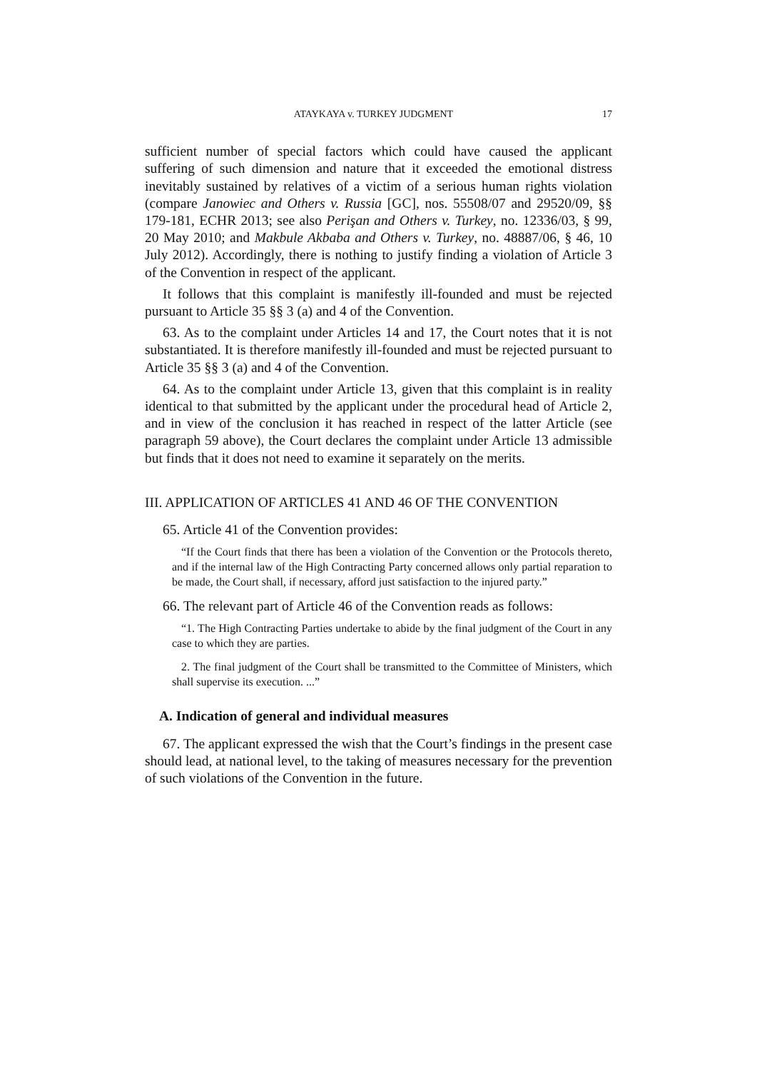ATAYKAYA v. TURKEY JUDGMENT 17
sufficient number of special factors which could have caused the applicant suffering of such dimension and nature that it exceeded the emotional distress inevitably sustained by relatives of a victim of a serious human rights violation (compare Janowiec and Others v. Russia [GC], nos. 55508/07 and 29520/09, §§ 179-181, ECHR 2013; see also Perişan and Others v. Turkey, no. 12336/03, § 99, 20 May 2010; and Makbule Akbaba and Others v. Turkey, no. 48887/06, § 46, 10 July 2012). Accordingly, there is nothing to justify finding a violation of Article 3 of the Convention in respect of the applicant.
It follows that this complaint is manifestly ill-founded and must be rejected pursuant to Article 35 §§ 3 (a) and 4 of the Convention.
63. As to the complaint under Articles 14 and 17, the Court notes that it is not substantiated. It is therefore manifestly ill-founded and must be rejected pursuant to Article 35 §§ 3 (a) and 4 of the Convention.
64. As to the complaint under Article 13, given that this complaint is in reality identical to that submitted by the applicant under the procedural head of Article 2, and in view of the conclusion it has reached in respect of the latter Article (see paragraph 59 above), the Court declares the complaint under Article 13 admissible but finds that it does not need to examine it separately on the merits.
III. APPLICATION OF ARTICLES 41 AND 46 OF THE CONVENTION
65. Article 41 of the Convention provides:
“If the Court finds that there has been a violation of the Convention or the Protocols thereto, and if the internal law of the High Contracting Party concerned allows only partial reparation to be made, the Court shall, if necessary, afford just satisfaction to the injured party.”
66. The relevant part of Article 46 of the Convention reads as follows:
“1. The High Contracting Parties undertake to abide by the final judgment of the Court in any case to which they are parties.
2. The final judgment of the Court shall be transmitted to the Committee of Ministers, which shall supervise its execution. ...”
A. Indication of general and individual measures
67. The applicant expressed the wish that the Court’s findings in the present case should lead, at national level, to the taking of measures necessary for the prevention of such violations of the Convention in the future.